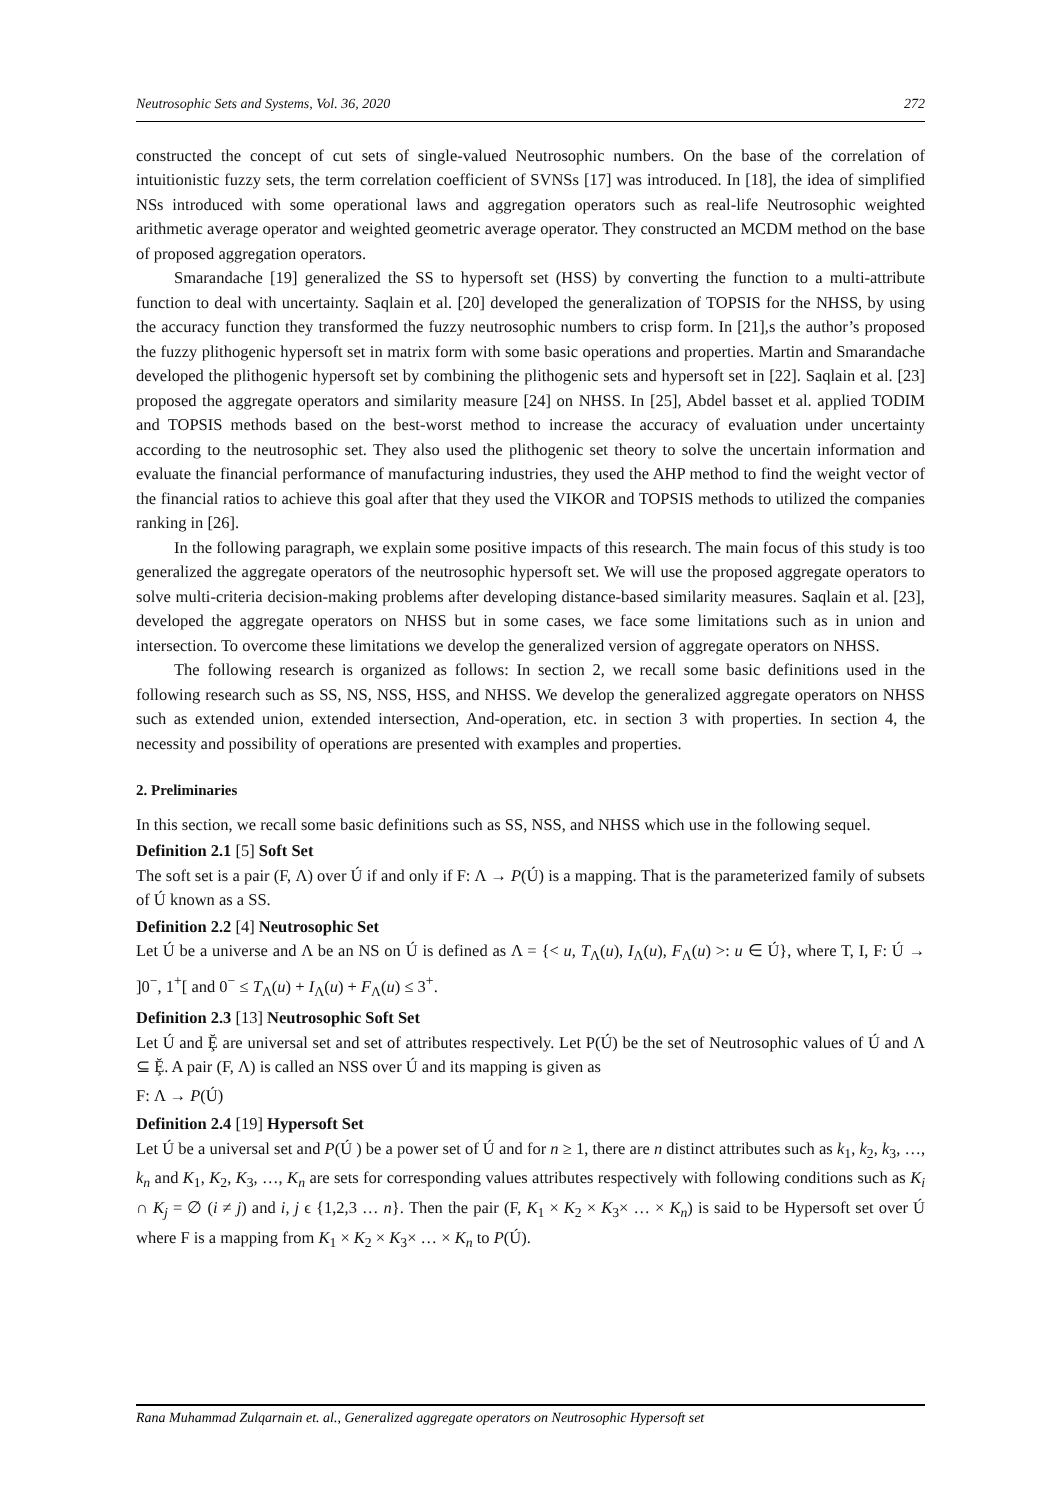Neutrosophic Sets and Systems, Vol. 36, 2020 272
constructed the concept of cut sets of single-valued Neutrosophic numbers. On the base of the correlation of intuitionistic fuzzy sets, the term correlation coefficient of SVNSs [17] was introduced. In [18], the idea of simplified NSs introduced with some operational laws and aggregation operators such as real-life Neutrosophic weighted arithmetic average operator and weighted geometric average operator. They constructed an MCDM method on the base of proposed aggregation operators.
Smarandache [19] generalized the SS to hypersoft set (HSS) by converting the function to a multi-attribute function to deal with uncertainty. Saqlain et al. [20] developed the generalization of TOPSIS for the NHSS, by using the accuracy function they transformed the fuzzy neutrosophic numbers to crisp form. In [21],s the author’s proposed the fuzzy plithogenic hypersoft set in matrix form with some basic operations and properties. Martin and Smarandache developed the plithogenic hypersoft set by combining the plithogenic sets and hypersoft set in [22]. Saqlain et al. [23] proposed the aggregate operators and similarity measure [24] on NHSS. In [25], Abdel basset et al. applied TODIM and TOPSIS methods based on the best-worst method to increase the accuracy of evaluation under uncertainty according to the neutrosophic set. They also used the plithogenic set theory to solve the uncertain information and evaluate the financial performance of manufacturing industries, they used the AHP method to find the weight vector of the financial ratios to achieve this goal after that they used the VIKOR and TOPSIS methods to utilized the companies ranking in [26].
In the following paragraph, we explain some positive impacts of this research. The main focus of this study is too generalized the aggregate operators of the neutrosophic hypersoft set. We will use the proposed aggregate operators to solve multi-criteria decision-making problems after developing distance-based similarity measures. Saqlain et al. [23], developed the aggregate operators on NHSS but in some cases, we face some limitations such as in union and intersection. To overcome these limitations we develop the generalized version of aggregate operators on NHSS.
The following research is organized as follows: In section 2, we recall some basic definitions used in the following research such as SS, NS, NSS, HSS, and NHSS. We develop the generalized aggregate operators on NHSS such as extended union, extended intersection, And-operation, etc. in section 3 with properties. In section 4, the necessity and possibility of operations are presented with examples and properties.
2. Preliminaries
In this section, we recall some basic definitions such as SS, NSS, and NHSS which use in the following sequel.
Definition 2.1 [5] Soft Set
The soft set is a pair (F, Λ) over Ú if and only if F: Λ → P(Ú) is a mapping. That is the parameterized family of subsets of Ú known as a SS.
Definition 2.2 [4] Neutrosophic Set
Let Ú be a universe and Λ be an NS on Ú is defined as Λ = {< u, T<sub>Λ</sub>(u), I<sub>Λ</sub>(u), F<sub>Λ</sub>(u) >: u ∈ Ú}, where T, I, F: Ú → ]0<sup>−</sup>, 1<sup>+</sup>[ and 0<sup>−</sup> ≤ T<sub>Λ</sub>(u) + I<sub>Λ</sub>(u) + F<sub>Λ</sub>(u) ≤ 3<sup>+</sup>.
Definition 2.3 [13] Neutrosophic Soft Set
Let Ú and Ḝ are universal set and set of attributes respectively. Let P(Ú) be the set of Neutrosophic values of Ú and Λ ⊆ Ḝ. A pair (F, Λ) is called an NSS over Ú and its mapping is given as
F: Λ → P(Ú)
Definition 2.4 [19] Hypersoft Set
Let Ú be a universal set and P(Ú ) be a power set of Ú and for n ≥ 1, there are n distinct attributes such as k<sub>1</sub>, k<sub>2</sub>, k<sub>3</sub>, …, k<sub>n</sub> and K<sub>1</sub>, K<sub>2</sub>, K<sub>3</sub>, …, K<sub>n</sub> are sets for corresponding values attributes respectively with following conditions such as K<sub>i</sub> ∩ K<sub>j</sub> = ∅ (i ≠ j) and i, j ϵ {1,2,3 … n}. Then the pair (F, K<sub>1</sub> × K<sub>2</sub> × K<sub>3</sub>× … × K<sub>n</sub>) is said to be Hypersoft set over Ú where F is a mapping from K<sub>1</sub> × K<sub>2</sub> × K<sub>3</sub>× … × K<sub>n</sub> to P(Ú).
Rana Muhammad Zulqarnain et. al., Generalized aggregate operators on Neutrosophic Hypersoft set